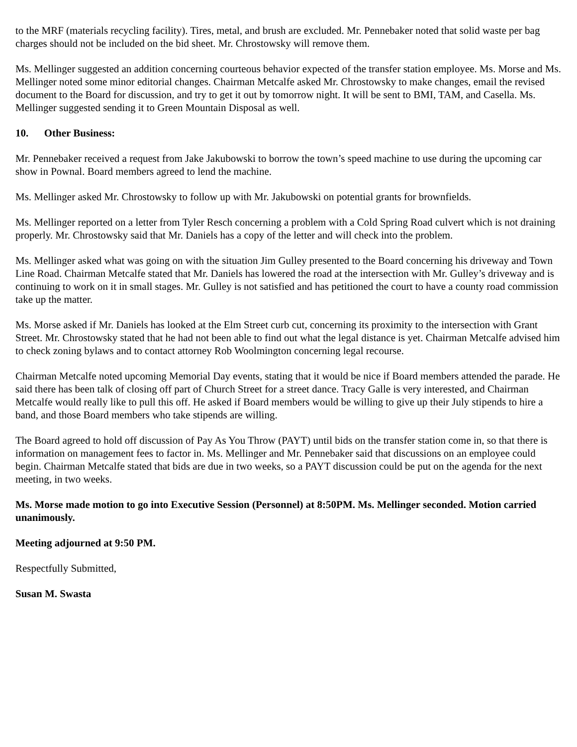to the MRF (materials recycling facility). Tires, metal, and brush are excluded. Mr. Pennebaker noted that solid waste per bag charges should not be included on the bid sheet. Mr. Chrostowsky will remove them.
Ms. Mellinger suggested an addition concerning courteous behavior expected of the transfer station employee. Ms. Morse and Ms. Mellinger noted some minor editorial changes. Chairman Metcalfe asked Mr. Chrostowsky to make changes, email the revised document to the Board for discussion, and try to get it out by tomorrow night. It will be sent to BMI, TAM, and Casella. Ms. Mellinger suggested sending it to Green Mountain Disposal as well.
10. Other Business:
Mr. Pennebaker received a request from Jake Jakubowski to borrow the town’s speed machine to use during the upcoming car show in Pownal. Board members agreed to lend the machine.
Ms. Mellinger asked Mr. Chrostowsky to follow up with Mr. Jakubowski on potential grants for brownfields.
Ms. Mellinger reported on a letter from Tyler Resch concerning a problem with a Cold Spring Road culvert which is not draining properly. Mr. Chrostowsky said that Mr. Daniels has a copy of the letter and will check into the problem.
Ms. Mellinger asked what was going on with the situation Jim Gulley presented to the Board concerning his driveway and Town Line Road. Chairman Metcalfe stated that Mr. Daniels has lowered the road at the intersection with Mr. Gulley’s driveway and is continuing to work on it in small stages. Mr. Gulley is not satisfied and has petitioned the court to have a county road commission take up the matter.
Ms. Morse asked if Mr. Daniels has looked at the Elm Street curb cut, concerning its proximity to the intersection with Grant Street. Mr. Chrostowsky stated that he had not been able to find out what the legal distance is yet. Chairman Metcalfe advised him to check zoning bylaws and to contact attorney Rob Woolmington concerning legal recourse.
Chairman Metcalfe noted upcoming Memorial Day events, stating that it would be nice if Board members attended the parade. He said there has been talk of closing off part of Church Street for a street dance. Tracy Galle is very interested, and Chairman Metcalfe would really like to pull this off. He asked if Board members would be willing to give up their July stipends to hire a band, and those Board members who take stipends are willing.
The Board agreed to hold off discussion of Pay As You Throw (PAYT) until bids on the transfer station come in, so that there is information on management fees to factor in. Ms. Mellinger and Mr. Pennebaker said that discussions on an employee could begin. Chairman Metcalfe stated that bids are due in two weeks, so a PAYT discussion could be put on the agenda for the next meeting, in two weeks.
Ms. Morse made motion to go into Executive Session (Personnel) at 8:50PM. Ms. Mellinger seconded. Motion carried unanimously.
Meeting adjourned at 9:50 PM.
Respectfully Submitted,
Susan M. Swasta